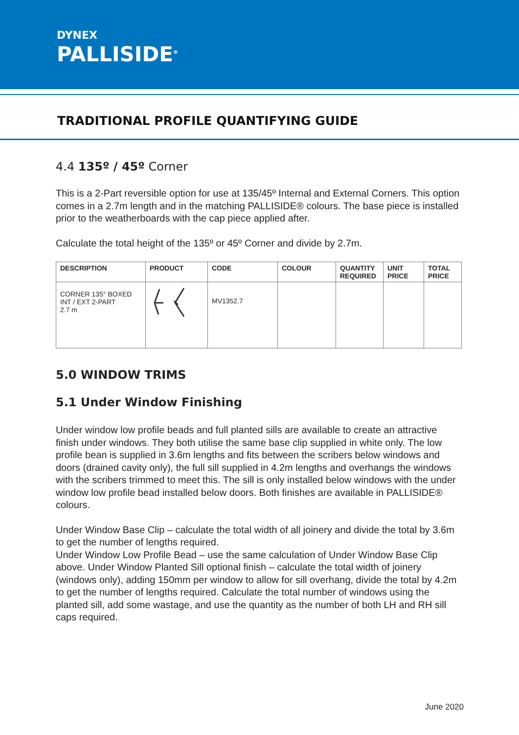DYNEX
PALLISIDE<sup>®</sup>
TRADITIONAL PROFILE QUANTIFYING GUIDE
4.4 135º / 45º Corner
This is a 2-Part reversible option for use at 135/45º Internal and External Corners. This option comes in a 2.7m length and in the matching PALLISIDE® colours. The base piece is installed prior to the weatherboards with the cap piece applied after.
Calculate the total height of the 135º or 45º Corner and divide by 2.7m.
| DESCRIPTION | PRODUCT | CODE | COLOUR | QUANTITY REQUIRED | UNIT PRICE | TOTAL PRICE |
| --- | --- | --- | --- | --- | --- | --- |
| CORNER 135° BOXED INT / EXT 2-PART 2.7 m | | MV1352.7 | | | | |
5.0 WINDOW TRIMS
5.1 Under Window Finishing
Under window low profile beads and full planted sills are available to create an attractive finish under windows. They both utilise the same base clip supplied in white only. The low profile bean is supplied in 3.6m lengths and fits between the scribers below windows and doors (drained cavity only), the full sill supplied in 4.2m lengths and overhangs the windows with the scribers trimmed to meet this. The sill is only installed below windows with the under window low profile bead installed below doors. Both finishes are available in PALLISIDE® colours.
Under Window Base Clip – calculate the total width of all joinery and divide the total by 3.6m to get the number of lengths required.
Under Window Low Profile Bead – use the same calculation of Under Window Base Clip above. Under Window Planted Sill optional finish – calculate the total width of joinery (windows only), adding 150mm per window to allow for sill overhang, divide the total by 4.2m to get the number of lengths required. Calculate the total number of windows using the planted sill, add some wastage, and use the quantity as the number of both LH and RH sill caps required.
June 2020